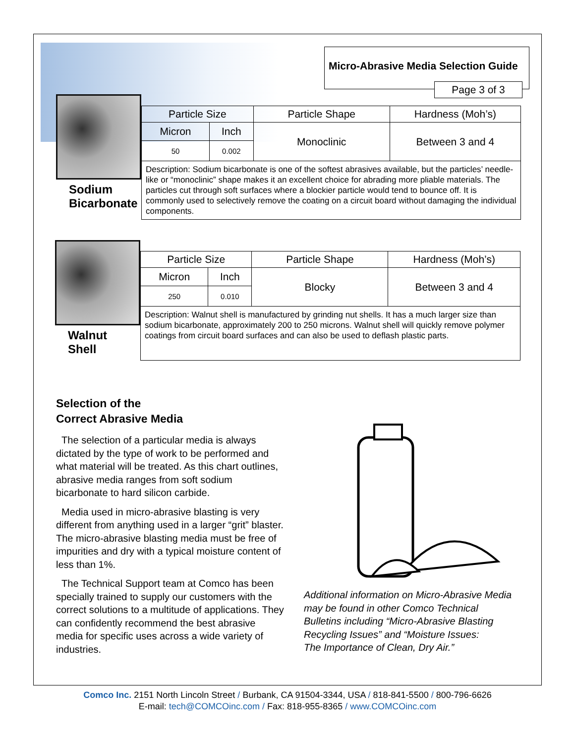Micro-Abrasive Media Selection Guide
Page 3 of 3
Sodium
Bicarbonate
| Particle Size | | Particle Shape | Hardness (Moh’s) |
| Micron | Inch | Monoclinic | Between 3 and 4 |
| 50 | 0.002 | | |
| Description: Sodium bicarbonate is one of the softest abrasives available, but the particles’ needle-like or “monoclinic” shape makes it an excellent choice for abrading more pliable materials. The particles cut through soft surfaces where a blockier particle would tend to bounce off. It is commonly used to selectively remove the coating on a circuit board without damaging the individual components. | | | |
Walnut
Shell
| Particle Size | | Particle Shape | Hardness (Moh’s) |
| Micron | Inch | Blocky | Between 3 and 4 |
| 250 | 0.010 | | |
| Description: Walnut shell is manufactured by grinding nut shells. It has a much larger size than sodium bicarbonate, approximately 200 to 250 microns. Walnut shell will quickly remove polymer coatings from circuit board surfaces and can also be used to deflash plastic parts. | | | |
Selection of the
Correct Abrasive Media
The selection of a particular media is always dictated by the type of work to be performed and what material will be treated. As this chart outlines, abrasive media ranges from soft sodium bicarbonate to hard silicon carbide.
Media used in micro-abrasive blasting is very different from anything used in a larger “grit” blaster. The micro-abrasive blasting media must be free of impurities and dry with a typical moisture content of less than 1%.
The Technical Support team at Comco has been specially trained to supply our customers with the correct solutions to a multitude of applications. They can confidently recommend the best abrasive media for specific uses across a wide variety of industries.
Additional information on Micro-Abrasive Media
may be found in other Comco Technical
Bulletins including “Micro-Abrasive Blasting
Recycling Issues” and “Moisture Issues:
The Importance of Clean, Dry Air.”
Comco Inc. 2151 North Lincoln Street / Burbank, CA 91504-3344, USA / 818-841-5500 / 800-796-6626
E-mail: tech@COMCOinc.com / Fax: 818-955-8365 / www.COMCOinc.com